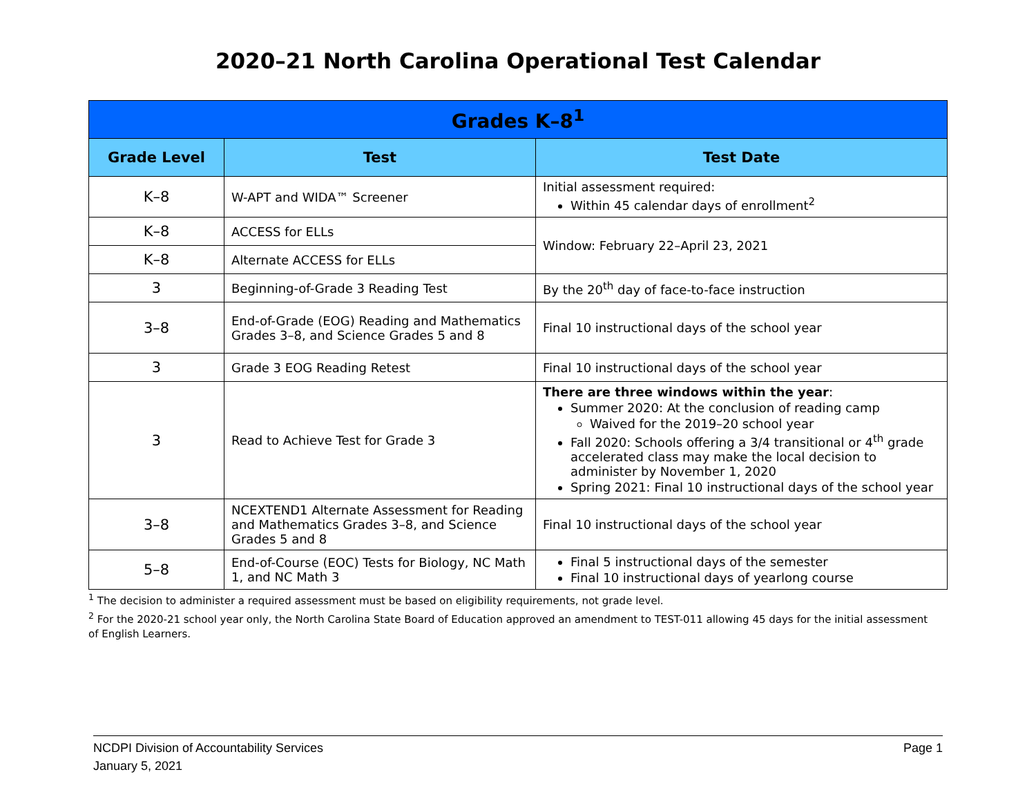2020–21 North Carolina Operational Test Calendar
| Grades K–8<sup>1</sup> | | |
| --- | --- | --- |
| Grade Level | Test | Test Date |
| K–8 | W-APT and WIDA™ Screener | Initial assessment required: Within 45 calendar days of enrollment<sup>2</sup> |
| K–8 | ACCESS for ELLs | Window: February 22–April 23, 2021 |
| K–8 | Alternate ACCESS for ELLs | |
| 3 | Beginning-of-Grade 3 Reading Test | By the 20<sup>th</sup> day of face-to-face instruction |
| 3–8 | End-of-Grade (EOG) Reading and Mathematics Grades 3–8, and Science Grades 5 and 8 | Final 10 instructional days of the school year |
| 3 | Grade 3 EOG Reading Retest | Final 10 instructional days of the school year |
| 3 | Read to Achieve Test for Grade 3 | There are three windows within the year : Summer 2020: At the conclusion of reading camp Waived for the 2019–20 school year Fall 2020: Schools offering a 3/4 transitional or 4<sup>th</sup> grade accelerated class may make the local decision to administer by November 1, 2020 Spring 2021: Final 10 instructional days of the school year |
| 3–8 | NCEXTEND1 Alternate Assessment for Reading and Mathematics Grades 3–8, and Science Grades 5 and 8 | Final 10 instructional days of the school year |
| 5–8 | End-of-Course (EOC) Tests for Biology, NC Math 1, and NC Math 3 | Final 5 instructional days of the semester Final 10 instructional days of yearlong course |
<sup>1</sup> The decision to administer a required assessment must be based on eligibility requirements, not grade level.
<sup>2</sup> For the 2020-21 school year only, the North Carolina State Board of Education approved an amendment to TEST-011 allowing 45 days for the initial assessment of English Learners.
NCDPI Division of Accountability Services
January 5, 2021
Page 1